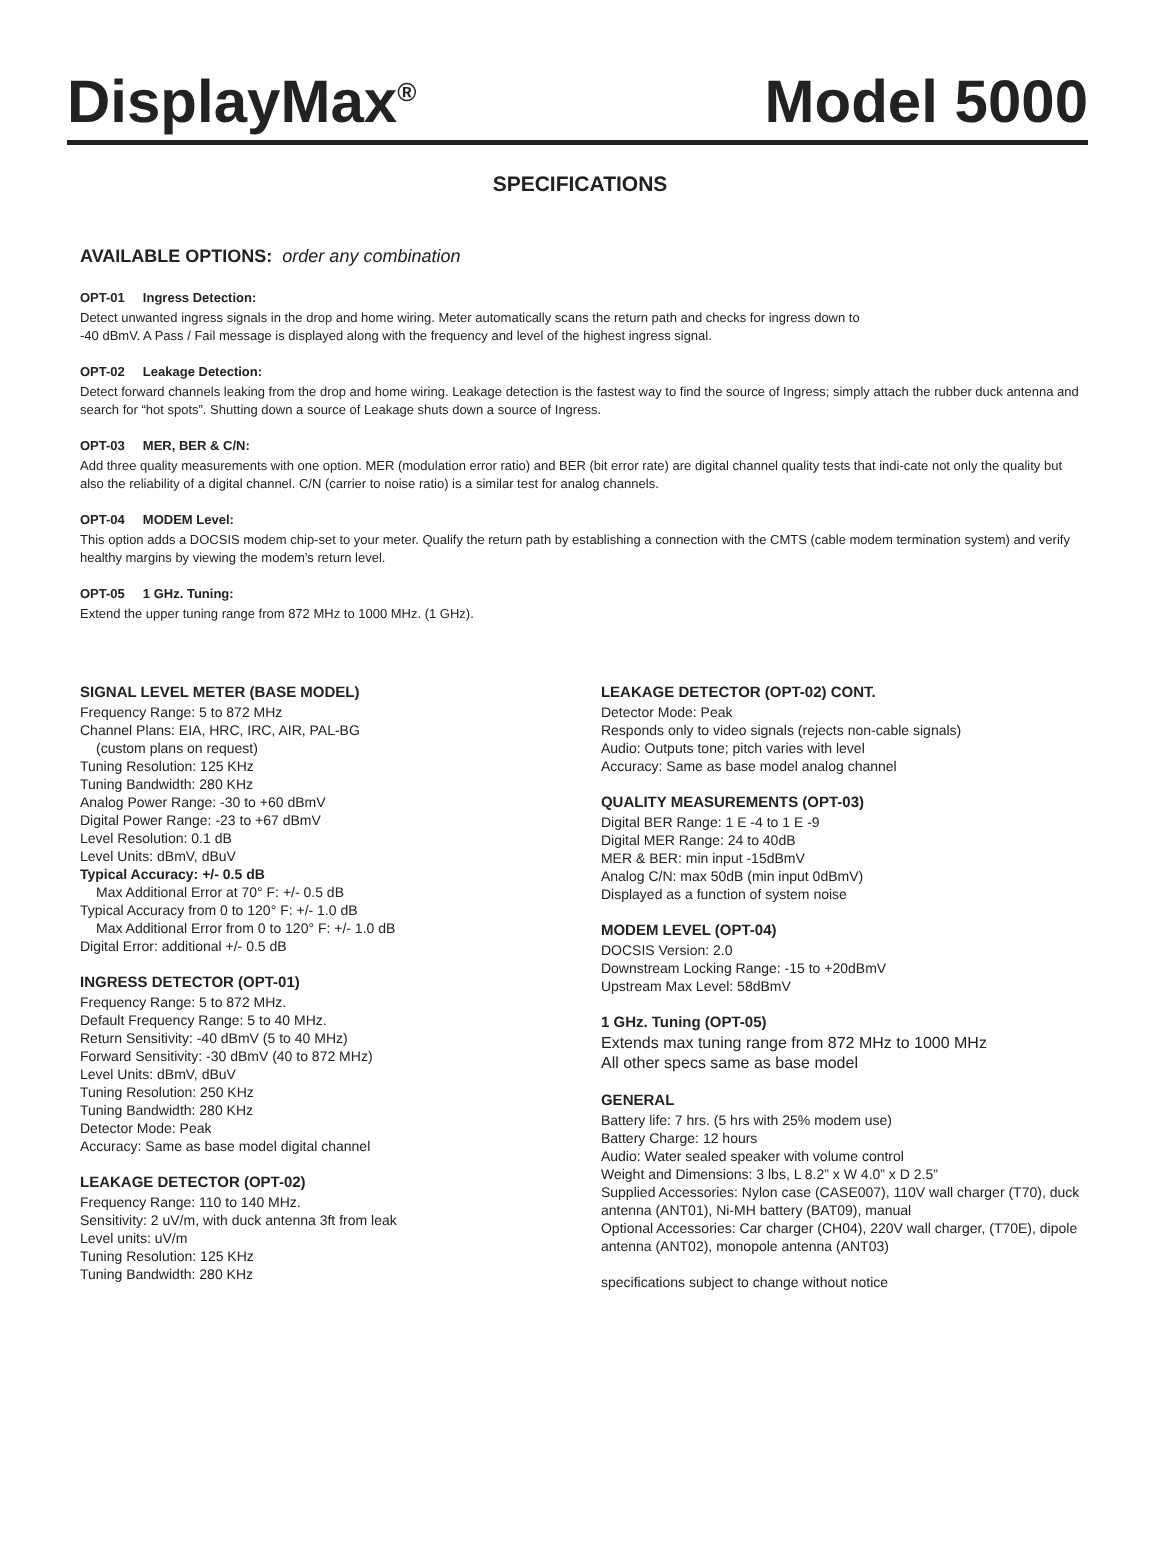DisplayMax<sup>®</sup>
Model 5000
SPECIFICATIONS
AVAILABLE OPTIONS: order any combination
OPT-01 Ingress Detection:
Detect unwanted ingress signals in the drop and home wiring. Meter automatically scans the return path and checks for ingress down to
-40 dBmV. A Pass / Fail message is displayed along with the frequency and level of the highest ingress signal.
OPT-02 Leakage Detection:
Detect forward channels leaking from the drop and home wiring. Leakage detection is the fastest way to find the source of Ingress; simply attach the rubber duck antenna and search for “hot spots”. Shutting down a source of Leakage shuts down a source of Ingress.
OPT-03 MER, BER & C/N:
Add three quality measurements with one option. MER (modulation error ratio) and BER (bit error rate) are digital channel quality tests that indi-cate not only the quality but also the reliability of a digital channel. C/N (carrier to noise ratio) is a similar test for analog channels.
OPT-04 MODEM Level:
This option adds a DOCSIS modem chip-set to your meter. Qualify the return path by establishing a connection with the CMTS (cable modem termination system) and verify healthy margins by viewing the modem’s return level.
OPT-05 1 GHz. Tuning:
Extend the upper tuning range from 872 MHz to 1000 MHz. (1 GHz).
SIGNAL LEVEL METER (BASE MODEL)
Frequency Range: 5 to 872 MHz
Channel Plans: EIA, HRC, IRC, AIR, PAL-BG
(custom plans on request)
Tuning Resolution: 125 KHz
Tuning Bandwidth: 280 KHz
Analog Power Range: -30 to +60 dBmV
Digital Power Range: -23 to +67 dBmV
Level Resolution: 0.1 dB
Level Units: dBmV, dBuV
Typical Accuracy: +/- 0.5 dB
Max Additional Error at 70° F: +/- 0.5 dB
Typical Accuracy from 0 to 120° F: +/- 1.0 dB
Max Additional Error from 0 to 120° F: +/- 1.0 dB
Digital Error: additional +/- 0.5 dB
INGRESS DETECTOR (OPT-01)
Frequency Range: 5 to 872 MHz.
Default Frequency Range: 5 to 40 MHz.
Return Sensitivity: -40 dBmV (5 to 40 MHz)
Forward Sensitivity: -30 dBmV (40 to 872 MHz)
Level Units: dBmV, dBuV
Tuning Resolution: 250 KHz
Tuning Bandwidth: 280 KHz
Detector Mode: Peak
Accuracy: Same as base model digital channel
LEAKAGE DETECTOR (OPT-02)
Frequency Range: 110 to 140 MHz.
Sensitivity: 2 uV/m, with duck antenna 3ft from leak
Level units: uV/m
Tuning Resolution: 125 KHz
Tuning Bandwidth: 280 KHz
LEAKAGE DETECTOR (OPT-02) CONT.
Detector Mode: Peak
Responds only to video signals (rejects non-cable signals)
Audio: Outputs tone; pitch varies with level
Accuracy: Same as base model analog channel
QUALITY MEASUREMENTS (OPT-03)
Digital BER Range: 1 E -4 to 1 E -9
Digital MER Range: 24 to 40dB
MER & BER: min input -15dBmV
Analog C/N: max 50dB (min input 0dBmV)
Displayed as a function of system noise
MODEM LEVEL (OPT-04)
DOCSIS Version: 2.0
Downstream Locking Range: -15 to +20dBmV
Upstream Max Level: 58dBmV
1 GHz. Tuning (OPT-05)
Extends max tuning range from 872 MHz to 1000 MHz
All other specs same as base model
GENERAL
Battery life: 7 hrs. (5 hrs with 25% modem use)
Battery Charge: 12 hours
Audio: Water sealed speaker with volume control
Weight and Dimensions: 3 lbs, L 8.2” x W 4.0” x D 2.5”
Supplied Accessories: Nylon case (CASE007), 110V wall charger (T70), duck antenna (ANT01), Ni-MH battery (BAT09), manual
Optional Accessories: Car charger (CH04), 220V wall charger, (T70E), dipole antenna (ANT02), monopole antenna (ANT03)
specifications subject to change without notice